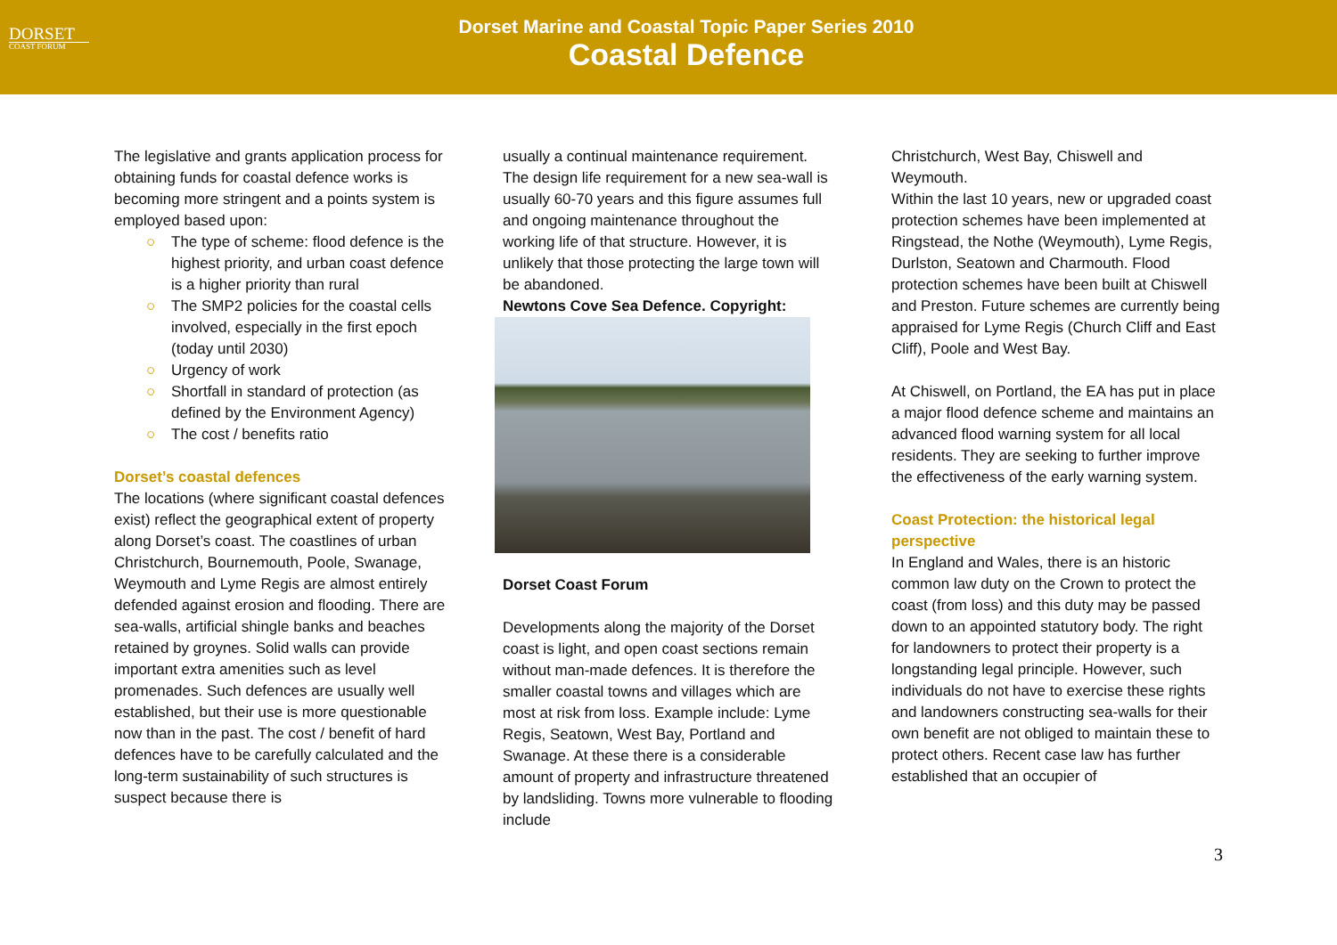DORSET
COAST FORUM
Dorset Marine and Coastal Topic Paper Series 2010
Coastal Defence
The legislative and grants application process for obtaining funds for coastal defence works is becoming more stringent and a points system is employed based upon:
○ The type of scheme: flood defence is the highest priority, and urban coast defence is a higher priority than rural
○ The SMP2 policies for the coastal cells involved, especially in the first epoch (today until 2030)
○ Urgency of work
○ Shortfall in standard of protection (as defined by the Environment Agency)
○ The cost / benefits ratio
Dorset’s coastal defences
The locations (where significant coastal defences exist) reflect the geographical extent of property along Dorset’s coast. The coastlines of urban Christchurch, Bournemouth, Poole, Swanage, Weymouth and Lyme Regis are almost entirely defended against erosion and flooding. There are sea-walls, artificial shingle banks and beaches retained by groynes. Solid walls can provide important extra amenities such as level promenades. Such defences are usually well established, but their use is more questionable now than in the past. The cost / benefit of hard defences have to be carefully calculated and the long-term sustainability of such structures is suspect because there is
usually a continual maintenance requirement. The design life requirement for a new sea-wall is usually 60-70 years and this figure assumes full and ongoing maintenance throughout the working life of that structure. However, it is unlikely that those protecting the large town will be abandoned.
Newtons Cove Sea Defence. Copyright:
Dorset Coast Forum
Developments along the majority of the Dorset coast is light, and open coast sections remain without man-made defences. It is therefore the smaller coastal towns and villages which are most at risk from loss. Example include: Lyme Regis, Seatown, West Bay, Portland and Swanage. At these there is a considerable amount of property and infrastructure threatened by landsliding. Towns more vulnerable to flooding include
Christchurch, West Bay, Chiswell and Weymouth.
Within the last 10 years, new or upgraded coast protection schemes have been implemented at Ringstead, the Nothe (Weymouth), Lyme Regis, Durlston, Seatown and Charmouth. Flood protection schemes have been built at Chiswell and Preston. Future schemes are currently being appraised for Lyme Regis (Church Cliff and East Cliff), Poole and West Bay.
At Chiswell, on Portland, the EA has put in place a major flood defence scheme and maintains an advanced flood warning system for all local residents. They are seeking to further improve the effectiveness of the early warning system.
Coast Protection: the historical legal perspective
In England and Wales, there is an historic common law duty on the Crown to protect the coast (from loss) and this duty may be passed down to an appointed statutory body. The right for landowners to protect their property is a longstanding legal principle. However, such individuals do not have to exercise these rights and landowners constructing sea-walls for their own benefit are not obliged to maintain these to protect others. Recent case law has further established that an occupier of
3